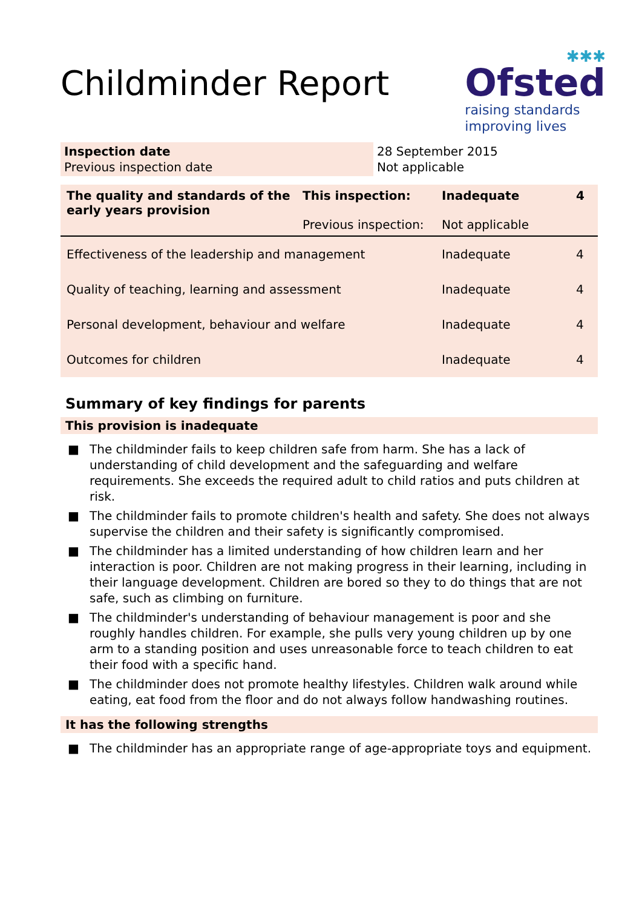Childminder Report
✱✱✱
Ofsted
raising standards
improving lives
| Inspection date Previous inspection date | 28 September 2015 Not applicable |
| The quality and standards of the early years provision | This inspection: Previous inspection: | Inadequate Not applicable | 4 |
| Effectiveness of the leadership and management | | Inadequate | 4 |
| Quality of teaching, learning and assessment | | Inadequate | 4 |
| Personal development, behaviour and welfare | | Inadequate | 4 |
| Outcomes for children | | Inadequate | 4 |
Summary of key findings for parents
This provision is inadequate
■ The childminder fails to keep children safe from harm. She has a lack of understanding of child development and the safeguarding and welfare requirements. She exceeds the required adult to child ratios and puts children at risk.
■ The childminder fails to promote children's health and safety. She does not always supervise the children and their safety is significantly compromised.
■ The childminder has a limited understanding of how children learn and her interaction is poor. Children are not making progress in their learning, including in their language development. Children are bored so they to do things that are not safe, such as climbing on furniture.
■ The childminder's understanding of behaviour management is poor and she roughly handles children. For example, she pulls very young children up by one arm to a standing position and uses unreasonable force to teach children to eat their food with a specific hand.
■ The childminder does not promote healthy lifestyles. Children walk around while eating, eat food from the floor and do not always follow handwashing routines.
It has the following strengths
■ The childminder has an appropriate range of age-appropriate toys and equipment.